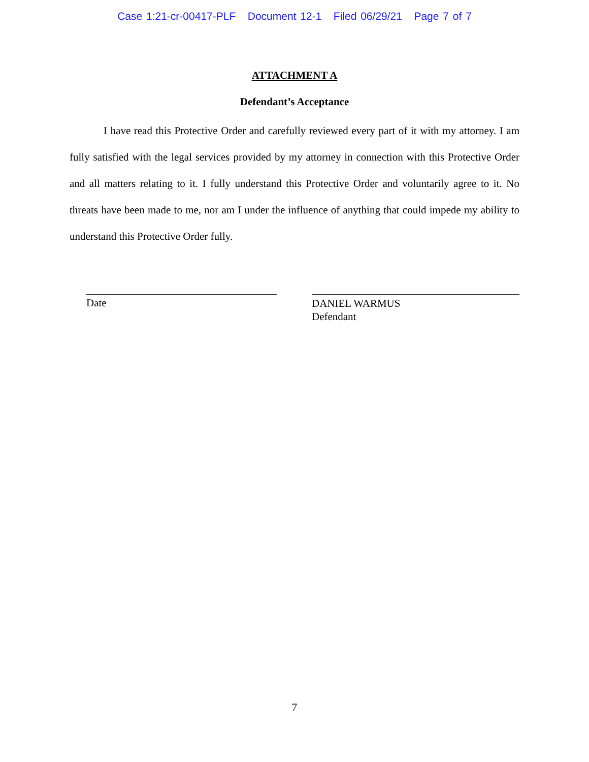Case 1:21-cr-00417-PLF Document 12-1 Filed 06/29/21 Page 7 of 7
ATTACHMENT A
Defendant’s Acceptance
I have read this Protective Order and carefully reviewed every part of it with my attorney. I am fully satisfied with the legal services provided by my attorney in connection with this Protective Order and all matters relating to it. I fully understand this Protective Order and voluntarily agree to it. No threats have been made to me, nor am I under the influence of anything that could impede my ability to understand this Protective Order fully.
Date
DANIEL WARMUS
Defendant
7